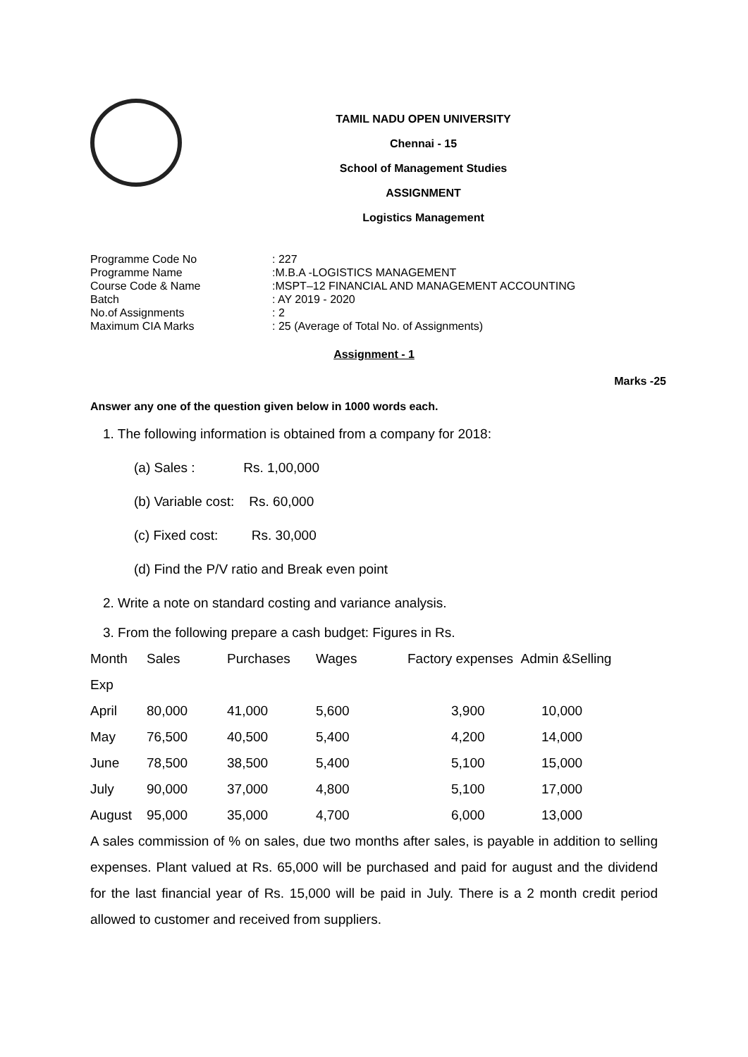TAMIL NADU OPEN UNIVERSITY
Chennai - 15
School of Management Studies
ASSIGNMENT
Logistics Management
| Programme Code No | : 227 |
| Programme Name | :M.B.A -LOGISTICS MANAGEMENT |
| Course Code & Name | :MSPT–12 FINANCIAL AND MANAGEMENT ACCOUNTING |
| Batch | : AY 2019 - 2020 |
| No.of Assignments | : 2 |
| Maximum CIA Marks | : 25 (Average of Total No. of Assignments) |
Assignment - 1
Marks -25
Answer any one of the question given below in 1000 words each.
1. The following information is obtained from a company for 2018:
(a) Sales : Rs. 1,00,000
(b) Variable cost: Rs. 60,000
(c) Fixed cost: Rs. 30,000
(d) Find the P/V ratio and Break even point
2. Write a note on standard costing and variance analysis.
3. From the following prepare a cash budget: Figures in Rs.
| Month | Sales | Purchases | Wages | Factory expenses Admin &Selling | |
| Exp | | | | | |
| April | 80,000 | 41,000 | 5,600 | 3,900 | 10,000 |
| May | 76,500 | 40,500 | 5,400 | 4,200 | 14,000 |
| June | 78,500 | 38,500 | 5,400 | 5,100 | 15,000 |
| July | 90,000 | 37,000 | 4,800 | 5,100 | 17,000 |
| August | 95,000 | 35,000 | 4,700 | 6,000 | 13,000 |
A sales commission of % on sales, due two months after sales, is payable in addition to selling expenses. Plant valued at Rs. 65,000 will be purchased and paid for august and the dividend for the last financial year of Rs. 15,000 will be paid in July. There is a 2 month credit period allowed to customer and received from suppliers.